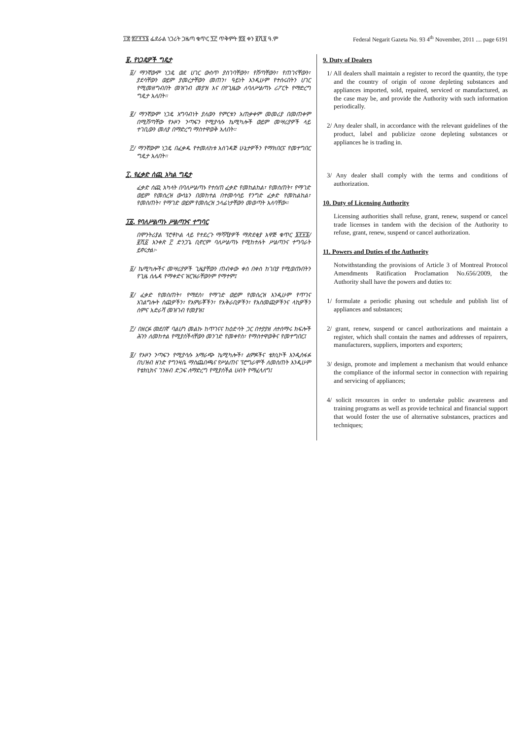፲፰ ፳፫፻፺፮ ፌደራል ነጋሪት ጋዜጣ ቁጥር ፺፫ ጥቅምት ፳፬ ቀን ፪ሺ፬ ዓ.ም Federal Negarit Gazeta No. 93 4<sup>th</sup> November, 2011 .... page 6191
፱. የነጋዴዎች ግዴታ
፩/ ማንኛውም ነጋዴ ወደ ሀገር ውስጥ ያስገባቸውን፣ የሸጣቸውን፣ የጠገናቸውን፣ ያደሳቸውን ወይም ያመረታቸውን መጠን፣ ዓይነት እንዲሁም የተሰሩበትን ሀገር የሚመዘግብበት መዝገብ መያዝ እና በየጊዜው ለባለሥልጣኑ ሪፖርት የማድረግ ግዴታ አለበት።
፪/ ማንኛውም ነጋዴ አግባብነት ያለውን የምርቱን አጠቃቀም መመሪያ በመጠቀም በሚሸጣቸው የኦዞን ንጣፍን የሚያሳሱ ኬሚካሎች ወይም መሣሪያዎች ላይ ተገቢውን መለያ በማድረግ ማስተዋወቅ አለበት።
፫/ ማንኛውም ነጋዴ በፈቃዱ የተመለከቱ አስገዳጅ ሁኔታዎችን የማክበርና የመተግበር ግዴታ አለበት።
፲. የፈቃድ ሰጪ አካል ግዴታ
ፈቃድ ሰጪ አካላት በባለሥልጣኑ የተሰጠ ፈቃድ የመከልከል፣ የመስጠት፣ የማገድ ወይም የመሰረዝ ውሳኔን በመከተል በተመሳሳይ የንግድ ፈቃድ የመከልከል፣ የመስጠት፣ የማገድ ወይም የመሰረዝ ኃላፊነታቸውን መወጣት አለባቸው።
፲፩. የባለሥልጣኑ ሥልጣንና ተግባር
በሞንትሪያል ፕሮቶኮል ላይ የተደረጉ ማሻሻያዎች ማጽደቂያ አዋጅ ቁጥር ፮፻፶፮/፪ሺ፩ አንቀጽ ፫ ድንጋጌ ቢኖርም ባለሥልጣኑ የሚከተሉት ሥልጣንና ተግባራት ይኖሩታል፦
፩/ ኬሚካሎችና መሣሪያዎች ጊዜያቸውን ጠብቀው ቀስ በቀስ ከገበያ የሚወጡበትን የጊዜ ሰሌዳ የማቀድና ዝርዝራቸውንም የማተም፤
፪/ ፈቃድ የመስጠት፣ የማደስ፣ የማገድ ወይም የመሰረዝ እንዲሁም የጥገና አገልግሎት ሰጪዎችን፣ የአምራቾችን፣ የአቅራቢዎችን፣ የአስመጪዎችንና ላኪዎችን ስምና አድራሻ መዝገብ የመያዝ፤
፫/ በዘርፉ መደበኛ ባልሆነ መልኩ ከጥገናና ከዕድሳት ጋር በተያያዘ ለተሰማሩ ክፍሎች ሕጉን ለመከተል የሚያስችላቸውን መንገድ የመቀየስ፣ የማስተዋወቅና የመተግበር፤
፬/ የኦዞን ንጣፍን የሚያሳሱ አማራጭ ኬሚካሎች፣ ልምዶችና ቴክኒኮች እንዲስፋፉ በህዝብ ዘንድ የግንዛቤ ማስጨበጫና የሥልጠና ፕሮግራሞች ለመስጠት እንዲሁም የቴክኒክና ገንዘብ ድጋፍ ለማድረግ የሚያስችል ሀብት የማፈላለግ፤
9. Duty of Dealers
1/ All dealers shall maintain a register to record the quantity, the type and the country of origin of ozone depleting substances and appliances imported, sold, repaired, serviced or manufactured, as the case may be, and provide the Authority with such information periodically.
2/ Any dealer shall, in accordance with the relevant guidelines of the product, label and publicize ozone depleting substances or appliances he is trading in.
3/ Any dealer shall comply with the terms and conditions of authorization.
10. Duty of Licensing Authority
Licensing authorities shall refuse, grant, renew, suspend or cancel trade licenses in tandem with the decision of the Authority to refuse, grant, renew, suspend or cancel authorization.
11. Powers and Duties of the Authority
Notwithstanding the provisions of Article 3 of Montreal Protocol Amendments Ratification Proclamation No.656/2009, the Authority shall have the powers and duties to:
1/ formulate a periodic phasing out schedule and publish list of appliances and substances;
2/ grant, renew, suspend or cancel authorizations and maintain a register, which shall contain the names and addresses of repairers, manufacturers, suppliers, importers and exporters;
3/ design, promote and implement a mechanism that would enhance the compliance of the informal sector in connection with repairing and servicing of appliances;
4/ solicit resources in order to undertake public awareness and training programs as well as provide technical and financial support that would foster the use of alternative substances, practices and techniques;